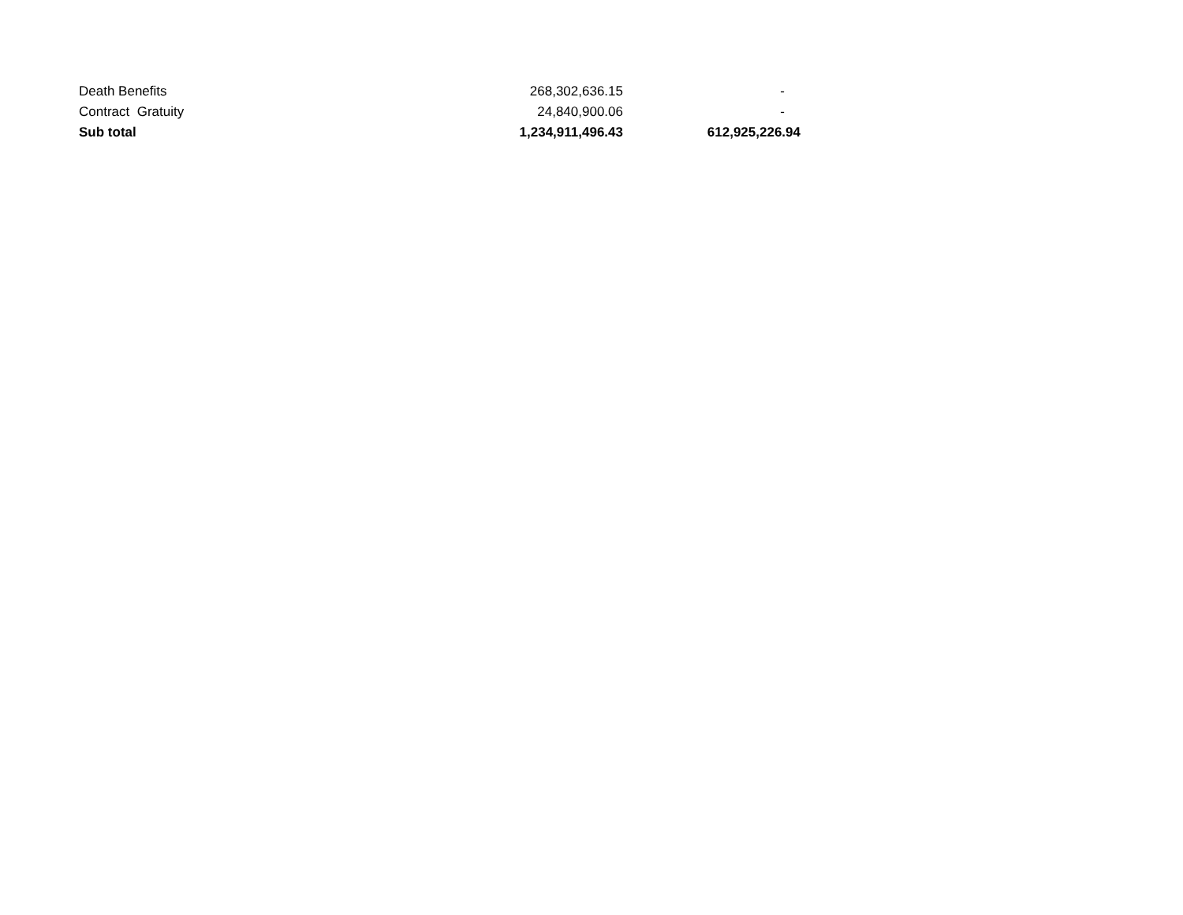| Death Benefits | 268,302,636.15 | - |
| Contract Gratuity | 24,840,900.06 | - |
| Sub total | 1,234,911,496.43 | 612,925,226.94 |